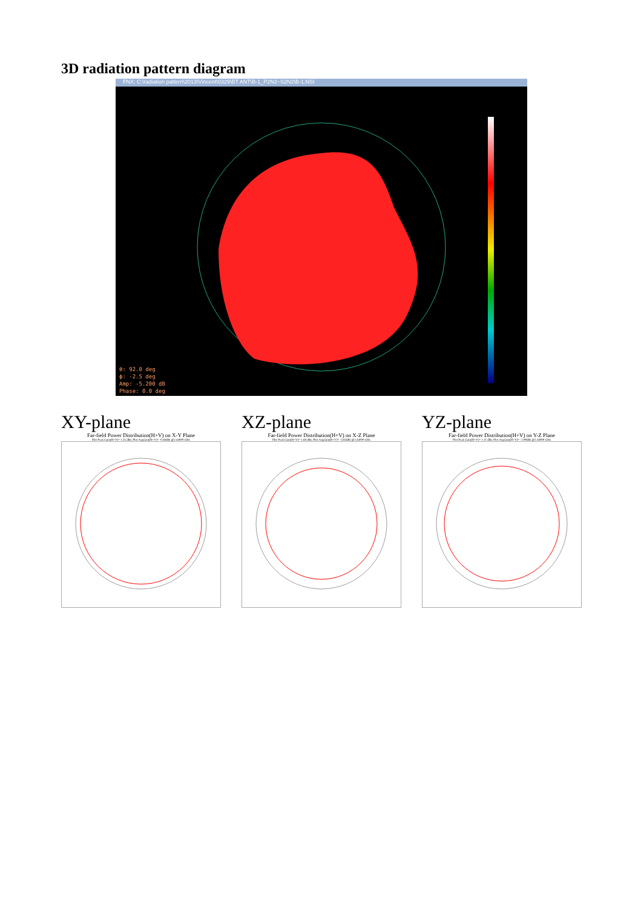3D radiation pattern diagram
FNX: C:\radiation pattern\2013\Vincent\0329\BT ANT\B-1_P2N2~S2N2\B-1.NSI
θ: 92.0 deg
ϕ: -2.5 deg
Amp: -5.200 dB
Phase: 0.0 deg
XY-plane
Far-field Power Distribution(H+V) on X-Y Plane
Plot Peak Gain(H+V)= 1.35 dBi; Plot AvgGain(H+V)= -0.48dBi @2.44000 GHz
XZ-plane
Far-field Power Distribution(H+V) on X-Z Plane
Plot Peak Gain(H+V)= 1.68 dBi; Plot AvgGain(H+V)= -3.83dBi @2.44000 GHz
YZ-plane
Far-field Power Distribution(H+V) on Y-Z Plane
Plot Peak Gain(H+V)= 1.11 dBi; Plot AvgGain(H+V)= -2.99dBi @2.44000 GHz